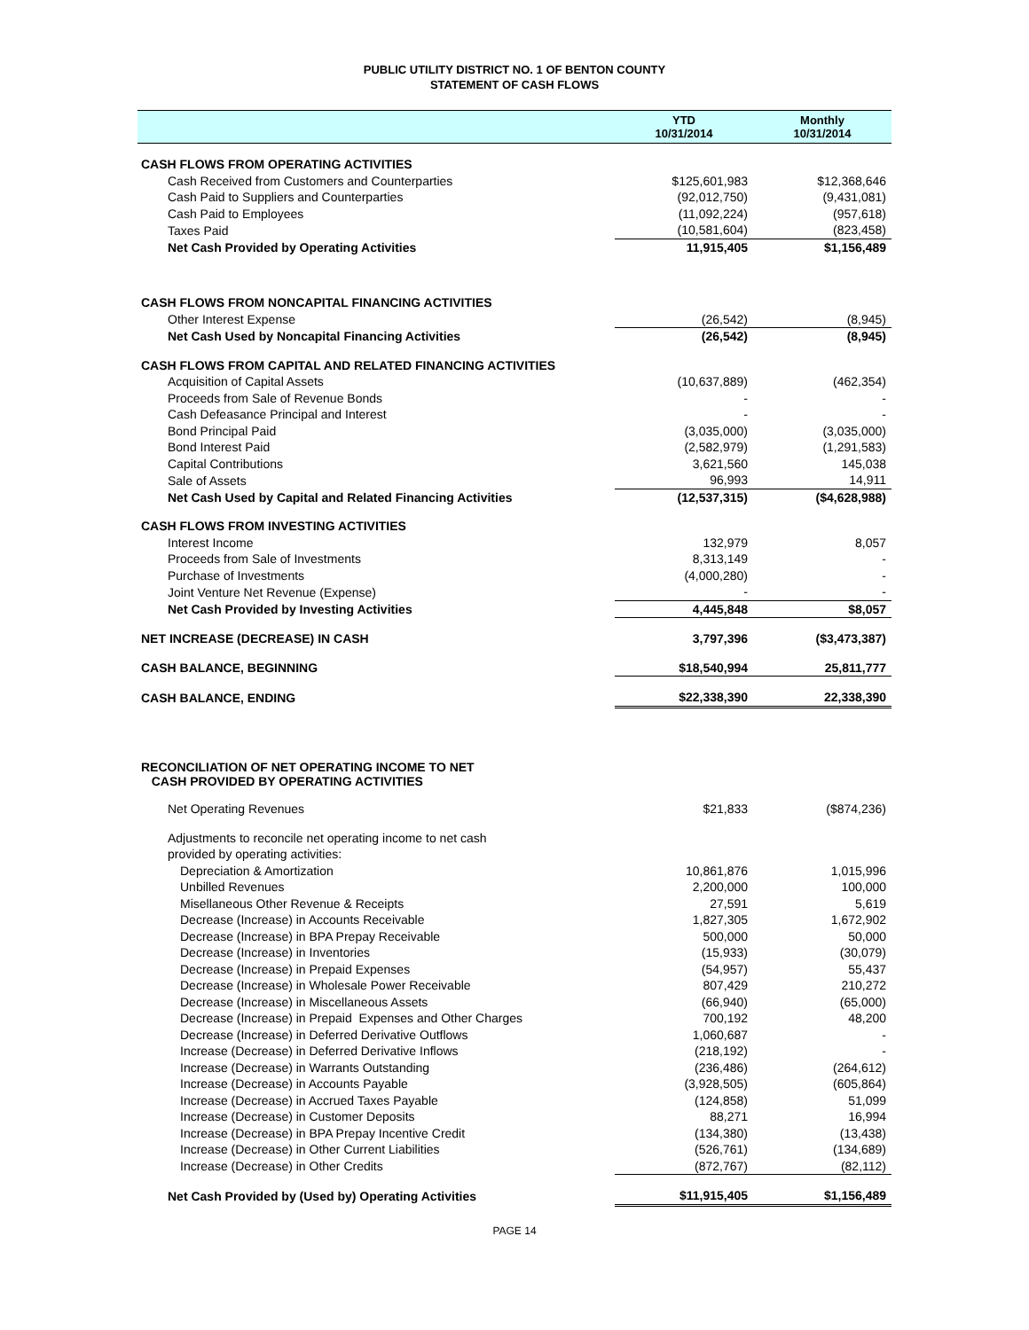PUBLIC UTILITY DISTRICT NO. 1 OF BENTON COUNTY
STATEMENT OF CASH FLOWS
| | YTD 10/31/2014 | Monthly 10/31/2014 |
| --- | --- | --- |
| CASH FLOWS FROM OPERATING ACTIVITIES | | |
| Cash Received from Customers and Counterparties | $125,601,983 | $12,368,646 |
| Cash Paid to Suppliers and Counterparties | (92,012,750) | (9,431,081) |
| Cash Paid to Employees | (11,092,224) | (957,618) |
| Taxes Paid | (10,581,604) | (823,458) |
| Net Cash Provided by Operating Activities | 11,915,405 | $1,156,489 |
| CASH FLOWS FROM NONCAPITAL FINANCING ACTIVITIES | | |
| Other Interest Expense | (26,542) | (8,945) |
| Net Cash Used by Noncapital Financing Activities | (26,542) | (8,945) |
| CASH FLOWS FROM CAPITAL AND RELATED FINANCING ACTIVITIES | | |
| Acquisition of Capital Assets | (10,637,889) | (462,354) |
| Proceeds from Sale of Revenue Bonds | - | - |
| Cash Defeasance Principal and Interest | - | - |
| Bond Principal Paid | (3,035,000) | (3,035,000) |
| Bond Interest Paid | (2,582,979) | (1,291,583) |
| Capital Contributions | 3,621,560 | 145,038 |
| Sale of Assets | 96,993 | 14,911 |
| Net Cash Used by Capital and Related Financing Activities | (12,537,315) | ($4,628,988) |
| CASH FLOWS FROM INVESTING ACTIVITIES | | |
| Interest Income | 132,979 | 8,057 |
| Proceeds from Sale of Investments | 8,313,149 | - |
| Purchase of Investments | (4,000,280) | - |
| Joint Venture Net Revenue (Expense) | - | - |
| Net Cash Provided by Investing Activities | 4,445,848 | $8,057 |
| NET INCREASE (DECREASE) IN CASH | 3,797,396 | ($3,473,387) |
| CASH BALANCE, BEGINNING | $18,540,994 | 25,811,777 |
| CASH BALANCE, ENDING | $22,338,390 | 22,338,390 |
| RECONCILIATION OF NET OPERATING INCOME TO NET CASH PROVIDED BY OPERATING ACTIVITIES | | |
| Net Operating Revenues | $21,833 | ($874,236) |
| Adjustments to reconcile net operating income to net cash | | |
| provided by operating activities: | | |
| Depreciation & Amortization | 10,861,876 | 1,015,996 |
| Unbilled Revenues | 2,200,000 | 100,000 |
| Misellaneous Other Revenue & Receipts | 27,591 | 5,619 |
| Decrease (Increase) in Accounts Receivable | 1,827,305 | 1,672,902 |
| Decrease (Increase) in BPA Prepay Receivable | 500,000 | 50,000 |
| Decrease (Increase) in Inventories | (15,933) | (30,079) |
| Decrease (Increase) in Prepaid Expenses | (54,957) | 55,437 |
| Decrease (Increase) in Wholesale Power Receivable | 807,429 | 210,272 |
| Decrease (Increase) in Miscellaneous Assets | (66,940) | (65,000) |
| Decrease (Increase) in Prepaid Expenses and Other Charges | 700,192 | 48,200 |
| Decrease (Increase) in Deferred Derivative Outflows | 1,060,687 | - |
| Increase (Decrease) in Deferred Derivative Inflows | (218,192) | - |
| Increase (Decrease) in Warrants Outstanding | (236,486) | (264,612) |
| Increase (Decrease) in Accounts Payable | (3,928,505) | (605,864) |
| Increase (Decrease) in Accrued Taxes Payable | (124,858) | 51,099 |
| Increase (Decrease) in Customer Deposits | 88,271 | 16,994 |
| Increase (Decrease) in BPA Prepay Incentive Credit | (134,380) | (13,438) |
| Increase (Decrease) in Other Current Liabilities | (526,761) | (134,689) |
| Increase (Decrease) in Other Credits | (872,767) | (82,112) |
| Net Cash Provided by (Used by) Operating Activities | $11,915,405 | $1,156,489 |
PAGE 14